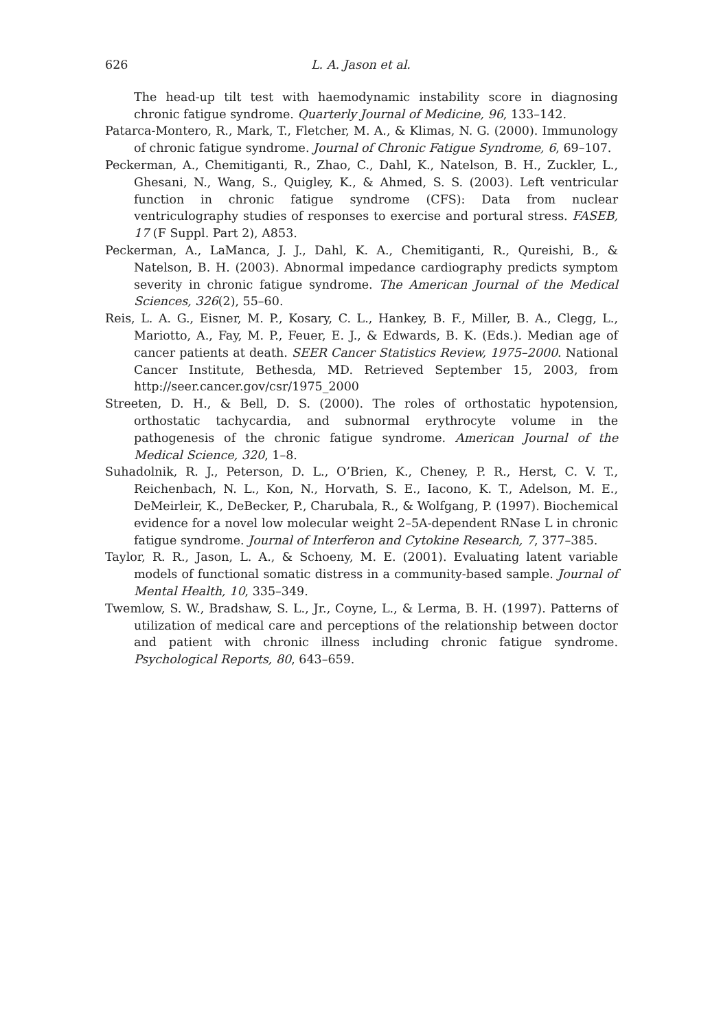626 L. A. Jason et al.
The head-up tilt test with haemodynamic instability score in diagnosing chronic fatigue syndrome. Quarterly Journal of Medicine, 96, 133–142.
Patarca-Montero, R., Mark, T., Fletcher, M. A., & Klimas, N. G. (2000). Immunology of chronic fatigue syndrome. Journal of Chronic Fatigue Syndrome, 6, 69–107.
Peckerman, A., Chemitiganti, R., Zhao, C., Dahl, K., Natelson, B. H., Zuckler, L., Ghesani, N., Wang, S., Quigley, K., & Ahmed, S. S. (2003). Left ventricular function in chronic fatigue syndrome (CFS): Data from nuclear ventriculography studies of responses to exercise and portural stress. FASEB, 17 (F Suppl. Part 2), A853.
Peckerman, A., LaManca, J. J., Dahl, K. A., Chemitiganti, R., Qureishi, B., & Natelson, B. H. (2003). Abnormal impedance cardiography predicts symptom severity in chronic fatigue syndrome. The American Journal of the Medical Sciences, 326(2), 55–60.
Reis, L. A. G., Eisner, M. P., Kosary, C. L., Hankey, B. F., Miller, B. A., Clegg, L., Mariotto, A., Fay, M. P., Feuer, E. J., & Edwards, B. K. (Eds.). Median age of cancer patients at death. SEER Cancer Statistics Review, 1975–2000. National Cancer Institute, Bethesda, MD. Retrieved September 15, 2003, from http://seer.cancer.gov/csr/1975_2000
Streeten, D. H., & Bell, D. S. (2000). The roles of orthostatic hypotension, orthostatic tachycardia, and subnormal erythrocyte volume in the pathogenesis of the chronic fatigue syndrome. American Journal of the Medical Science, 320, 1–8.
Suhadolnik, R. J., Peterson, D. L., O’Brien, K., Cheney, P. R., Herst, C. V. T., Reichenbach, N. L., Kon, N., Horvath, S. E., Iacono, K. T., Adelson, M. E., DeMeirleir, K., DeBecker, P., Charubala, R., & Wolfgang, P. (1997). Biochemical evidence for a novel low molecular weight 2–5A-dependent RNase L in chronic fatigue syndrome. Journal of Interferon and Cytokine Research, 7, 377–385.
Taylor, R. R., Jason, L. A., & Schoeny, M. E. (2001). Evaluating latent variable models of functional somatic distress in a community-based sample. Journal of Mental Health, 10, 335–349.
Twemlow, S. W., Bradshaw, S. L., Jr., Coyne, L., & Lerma, B. H. (1997). Patterns of utilization of medical care and perceptions of the relationship between doctor and patient with chronic illness including chronic fatigue syndrome. Psychological Reports, 80, 643–659.